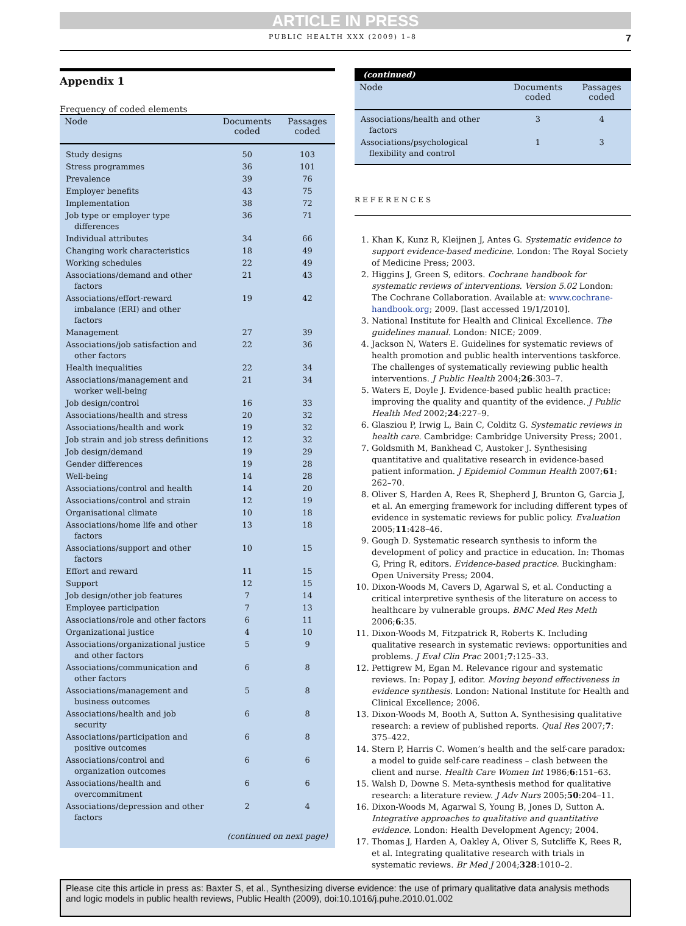ARTICLE IN PRESS
PUBLIC HEALTH XXX (2009) 1–8 7
Appendix 1
Frequency of coded elements
| Node | Documents coded | Passages coded |
| --- | --- | --- |
| Study designs | 50 | 103 |
| Stress programmes | 36 | 101 |
| Prevalence | 39 | 76 |
| Employer benefits | 43 | 75 |
| Implementation | 38 | 72 |
| Job type or employer type differences | 36 | 71 |
| Individual attributes | 34 | 66 |
| Changing work characteristics | 18 | 49 |
| Working schedules | 22 | 49 |
| Associations/demand and other factors | 21 | 43 |
| Associations/effort-reward imbalance (ERI) and other factors | 19 | 42 |
| Management | 27 | 39 |
| Associations/job satisfaction and other factors | 22 | 36 |
| Health inequalities | 22 | 34 |
| Associations/management and worker well-being | 21 | 34 |
| Job design/control | 16 | 33 |
| Associations/health and stress | 20 | 32 |
| Associations/health and work | 19 | 32 |
| Job strain and job stress definitions | 12 | 32 |
| Job design/demand | 19 | 29 |
| Gender differences | 19 | 28 |
| Well-being | 14 | 28 |
| Associations/control and health | 14 | 20 |
| Associations/control and strain | 12 | 19 |
| Organisational climate | 10 | 18 |
| Associations/home life and other factors | 13 | 18 |
| Associations/support and other factors | 10 | 15 |
| Effort and reward | 11 | 15 |
| Support | 12 | 15 |
| Job design/other job features | 7 | 14 |
| Employee participation | 7 | 13 |
| Associations/role and other factors | 6 | 11 |
| Organizational justice | 4 | 10 |
| Associations/organizational justice and other factors | 5 | 9 |
| Associations/communication and other factors | 6 | 8 |
| Associations/management and business outcomes | 5 | 8 |
| Associations/health and job security | 6 | 8 |
| Associations/participation and positive outcomes | 6 | 8 |
| Associations/control and organization outcomes | 6 | 6 |
| Associations/health and overcommitment | 6 | 6 |
| Associations/depression and other factors | 2 | 4 |
| (continued on next page) | | |
(continued)
| Node | Documents coded | Passages coded |
| --- | --- | --- |
| Associations/health and other factors | 3 | 4 |
| Associations/psychological flexibility and control | 1 | 3 |
REFERENCES
1. Khan K, Kunz R, Kleijnen J, Antes G. Systematic evidence to support evidence-based medicine. London: The Royal Society of Medicine Press; 2003.
2. Higgins J, Green S, editors. Cochrane handbook for systematic reviews of interventions. Version 5.02 London: The Cochrane Collaboration. Available at: www.cochrane-handbook.org; 2009. [last accessed 19/1/2010].
3. National Institute for Health and Clinical Excellence. The guidelines manual. London: NICE; 2009.
4. Jackson N, Waters E. Guidelines for systematic reviews of health promotion and public health interventions taskforce. The challenges of systematically reviewing public health interventions. J Public Health 2004;26:303–7.
5. Waters E, Doyle J. Evidence-based public health practice: improving the quality and quantity of the evidence. J Public Health Med 2002;24:227–9.
6. Glasziou P, Irwig L, Bain C, Colditz G. Systematic reviews in health care. Cambridge: Cambridge University Press; 2001.
7. Goldsmith M, Bankhead C, Austoker J. Synthesising quantitative and qualitative research in evidence-based patient information. J Epidemiol Commun Health 2007;61: 262–70.
8. Oliver S, Harden A, Rees R, Shepherd J, Brunton G, Garcia J, et al. An emerging framework for including different types of evidence in systematic reviews for public policy. Evaluation 2005;11:428–46.
9. Gough D. Systematic research synthesis to inform the development of policy and practice in education. In: Thomas G, Pring R, editors. Evidence-based practice. Buckingham: Open University Press; 2004.
10. Dixon-Woods M, Cavers D, Agarwal S, et al. Conducting a critical interpretive synthesis of the literature on access to healthcare by vulnerable groups. BMC Med Res Meth 2006;6:35.
11. Dixon-Woods M, Fitzpatrick R, Roberts K. Including qualitative research in systematic reviews: opportunities and problems. J Eval Clin Prac 2001;7:125–33.
12. Pettigrew M, Egan M. Relevance rigour and systematic reviews. In: Popay J, editor. Moving beyond effectiveness in evidence synthesis. London: National Institute for Health and Clinical Excellence; 2006.
13. Dixon-Woods M, Booth A, Sutton A. Synthesising qualitative research: a review of published reports. Qual Res 2007;7: 375–422.
14. Stern P, Harris C. Women’s health and the self-care paradox: a model to guide self-care readiness – clash between the client and nurse. Health Care Women Int 1986;6:151–63.
15. Walsh D, Downe S. Meta-synthesis method for qualitative research: a literature review. J Adv Nurs 2005;50:204–11.
16. Dixon-Woods M, Agarwal S, Young B, Jones D, Sutton A. Integrative approaches to qualitative and quantitative evidence. London: Health Development Agency; 2004.
17. Thomas J, Harden A, Oakley A, Oliver S, Sutcliffe K, Rees R, et al. Integrating qualitative research with trials in systematic reviews. Br Med J 2004;328:1010–2.
Please cite this article in press as: Baxter S, et al., Synthesizing diverse evidence: the use of primary qualitative data analysis methods and logic models in public health reviews, Public Health (2009), doi:10.1016/j.puhe.2010.01.002